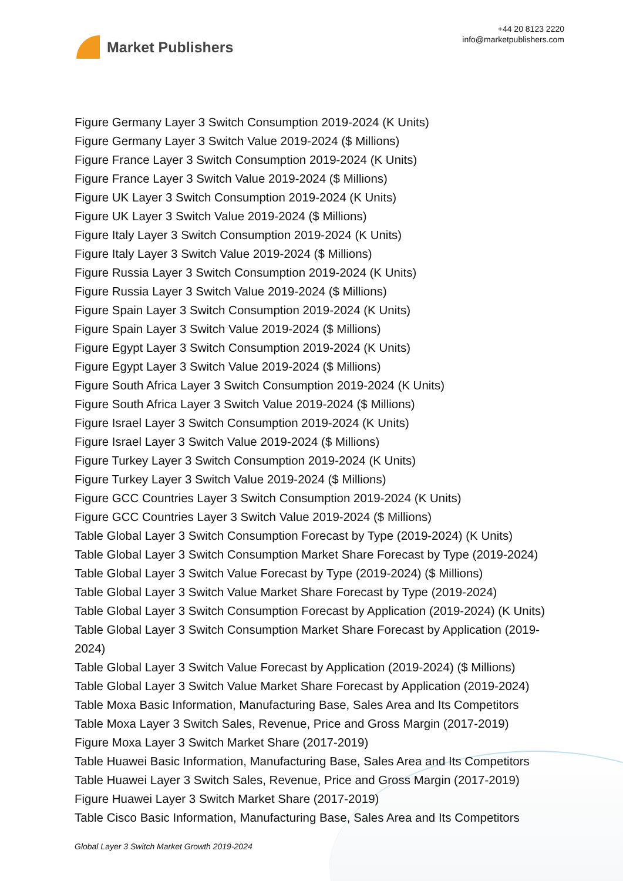Market Publishers
+44 20 8123 2220
info@marketpublishers.com
Figure Germany Layer 3 Switch Consumption 2019-2024 (K Units)
Figure Germany Layer 3 Switch Value 2019-2024 ($ Millions)
Figure France Layer 3 Switch Consumption 2019-2024 (K Units)
Figure France Layer 3 Switch Value 2019-2024 ($ Millions)
Figure UK Layer 3 Switch Consumption 2019-2024 (K Units)
Figure UK Layer 3 Switch Value 2019-2024 ($ Millions)
Figure Italy Layer 3 Switch Consumption 2019-2024 (K Units)
Figure Italy Layer 3 Switch Value 2019-2024 ($ Millions)
Figure Russia Layer 3 Switch Consumption 2019-2024 (K Units)
Figure Russia Layer 3 Switch Value 2019-2024 ($ Millions)
Figure Spain Layer 3 Switch Consumption 2019-2024 (K Units)
Figure Spain Layer 3 Switch Value 2019-2024 ($ Millions)
Figure Egypt Layer 3 Switch Consumption 2019-2024 (K Units)
Figure Egypt Layer 3 Switch Value 2019-2024 ($ Millions)
Figure South Africa Layer 3 Switch Consumption 2019-2024 (K Units)
Figure South Africa Layer 3 Switch Value 2019-2024 ($ Millions)
Figure Israel Layer 3 Switch Consumption 2019-2024 (K Units)
Figure Israel Layer 3 Switch Value 2019-2024 ($ Millions)
Figure Turkey Layer 3 Switch Consumption 2019-2024 (K Units)
Figure Turkey Layer 3 Switch Value 2019-2024 ($ Millions)
Figure GCC Countries Layer 3 Switch Consumption 2019-2024 (K Units)
Figure GCC Countries Layer 3 Switch Value 2019-2024 ($ Millions)
Table Global Layer 3 Switch Consumption Forecast by Type (2019-2024) (K Units)
Table Global Layer 3 Switch Consumption Market Share Forecast by Type (2019-2024)
Table Global Layer 3 Switch Value Forecast by Type (2019-2024) ($ Millions)
Table Global Layer 3 Switch Value Market Share Forecast by Type (2019-2024)
Table Global Layer 3 Switch Consumption Forecast by Application (2019-2024) (K Units)
Table Global Layer 3 Switch Consumption Market Share Forecast by Application (2019-2024)
Table Global Layer 3 Switch Value Forecast by Application (2019-2024) ($ Millions)
Table Global Layer 3 Switch Value Market Share Forecast by Application (2019-2024)
Table Moxa Basic Information, Manufacturing Base, Sales Area and Its Competitors
Table Moxa Layer 3 Switch Sales, Revenue, Price and Gross Margin (2017-2019)
Figure Moxa Layer 3 Switch Market Share (2017-2019)
Table Huawei Basic Information, Manufacturing Base, Sales Area and Its Competitors
Table Huawei Layer 3 Switch Sales, Revenue, Price and Gross Margin (2017-2019)
Figure Huawei Layer 3 Switch Market Share (2017-2019)
Table Cisco Basic Information, Manufacturing Base, Sales Area and Its Competitors
Global Layer 3 Switch Market Growth 2019-2024